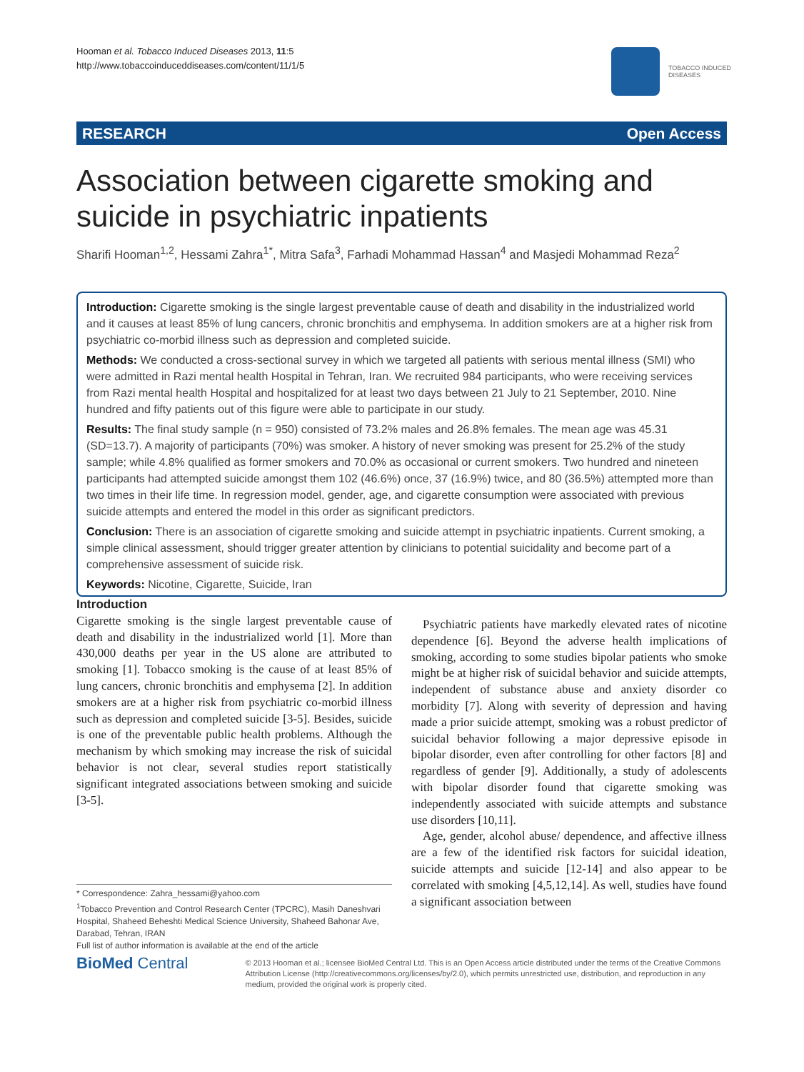Hooman et al. Tobacco Induced Diseases 2013, 11:5
http://www.tobaccoinduceddiseases.com/content/11/1/5
TOBACCO INDUCED
DISEASES
RESEARCH Open Access
Association between cigarette smoking and suicide in psychiatric inpatients
Sharifi Hooman<sup>1,2</sup>, Hessami Zahra<sup>1*</sup>, Mitra Safa<sup>3</sup>, Farhadi Mohammad Hassan<sup>4</sup> and Masjedi Mohammad Reza<sup>2</sup>
Introduction: Cigarette smoking is the single largest preventable cause of death and disability in the industrialized world and it causes at least 85% of lung cancers, chronic bronchitis and emphysema. In addition smokers are at a higher risk from psychiatric co-morbid illness such as depression and completed suicide.
Methods: We conducted a cross-sectional survey in which we targeted all patients with serious mental illness (SMI) who were admitted in Razi mental health Hospital in Tehran, Iran. We recruited 984 participants, who were receiving services from Razi mental health Hospital and hospitalized for at least two days between 21 July to 21 September, 2010. Nine hundred and fifty patients out of this figure were able to participate in our study.
Results: The final study sample (n = 950) consisted of 73.2% males and 26.8% females. The mean age was 45.31 (SD=13.7). A majority of participants (70%) was smoker. A history of never smoking was present for 25.2% of the study sample; while 4.8% qualified as former smokers and 70.0% as occasional or current smokers. Two hundred and nineteen participants had attempted suicide amongst them 102 (46.6%) once, 37 (16.9%) twice, and 80 (36.5%) attempted more than two times in their life time. In regression model, gender, age, and cigarette consumption were associated with previous suicide attempts and entered the model in this order as significant predictors.
Conclusion: There is an association of cigarette smoking and suicide attempt in psychiatric inpatients. Current smoking, a simple clinical assessment, should trigger greater attention by clinicians to potential suicidality and become part of a comprehensive assessment of suicide risk.
Keywords: Nicotine, Cigarette, Suicide, Iran
Introduction
Cigarette smoking is the single largest preventable cause of death and disability in the industrialized world [1]. More than 430,000 deaths per year in the US alone are attributed to smoking [1]. Tobacco smoking is the cause of at least 85% of lung cancers, chronic bronchitis and emphysema [2]. In addition smokers are at a higher risk from psychiatric co-morbid illness such as depression and completed suicide [3-5]. Besides, suicide is one of the preventable public health problems. Although the mechanism by which smoking may increase the risk of suicidal behavior is not clear, several studies report statistically significant integrated associations between smoking and suicide [3-5].
Psychiatric patients have markedly elevated rates of nicotine dependence [6]. Beyond the adverse health implications of smoking, according to some studies bipolar patients who smoke might be at higher risk of suicidal behavior and suicide attempts, independent of substance abuse and anxiety disorder co morbidity [7]. Along with severity of depression and having made a prior suicide attempt, smoking was a robust predictor of suicidal behavior following a major depressive episode in bipolar disorder, even after controlling for other factors [8] and regardless of gender [9]. Additionally, a study of adolescents with bipolar disorder found that cigarette smoking was independently associated with suicide attempts and substance use disorders [10,11].
Age, gender, alcohol abuse/ dependence, and affective illness are a few of the identified risk factors for suicidal ideation, suicide attempts and suicide [12-14] and also appear to be correlated with smoking [4,5,12,14]. As well, studies have found a significant association between
* Correspondence: Zahra_hessami@yahoo.com
<sup>1</sup> Tobacco Prevention and Control Research Center (TPCRC), Masih Daneshvari Hospital, Shaheed Beheshti Medical Science University, Shaheed Bahonar Ave, Darabad, Tehran, IRAN
Full list of author information is available at the end of the article
BioMed Central
© 2013 Hooman et al.; licensee BioMed Central Ltd. This is an Open Access article distributed under the terms of the Creative Commons Attribution License (http://creativecommons.org/licenses/by/2.0), which permits unrestricted use, distribution, and reproduction in any medium, provided the original work is properly cited.